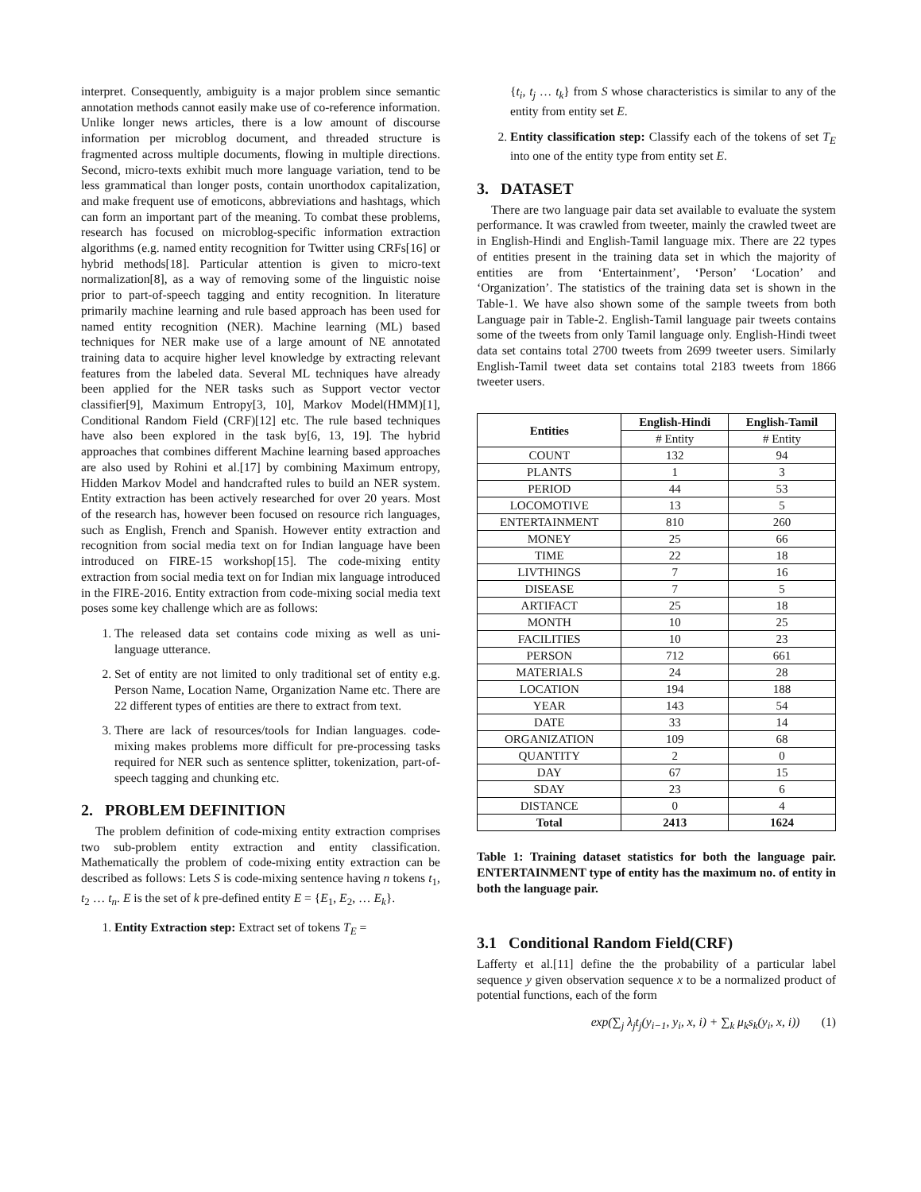interpret. Consequently, ambiguity is a major problem since semantic annotation methods cannot easily make use of co-reference information. Unlike longer news articles, there is a low amount of discourse information per microblog document, and threaded structure is fragmented across multiple documents, flowing in multiple directions. Second, micro-texts exhibit much more language variation, tend to be less grammatical than longer posts, contain unorthodox capitalization, and make frequent use of emoticons, abbreviations and hashtags, which can form an important part of the meaning. To combat these problems, research has focused on microblog-specific information extraction algorithms (e.g. named entity recognition for Twitter using CRFs[16] or hybrid methods[18]. Particular attention is given to micro-text normalization[8], as a way of removing some of the linguistic noise prior to part-of-speech tagging and entity recognition. In literature primarily machine learning and rule based approach has been used for named entity recognition (NER). Machine learning (ML) based techniques for NER make use of a large amount of NE annotated training data to acquire higher level knowledge by extracting relevant features from the labeled data. Several ML techniques have already been applied for the NER tasks such as Support vector vector classifier[9], Maximum Entropy[3, 10], Markov Model(HMM)[1], Conditional Random Field (CRF)[12] etc. The rule based techniques have also been explored in the task by[6, 13, 19]. The hybrid approaches that combines different Machine learning based approaches are also used by Rohini et al.[17] by combining Maximum entropy, Hidden Markov Model and handcrafted rules to build an NER system. Entity extraction has been actively researched for over 20 years. Most of the research has, however been focused on resource rich languages, such as English, French and Spanish. However entity extraction and recognition from social media text on for Indian language have been introduced on FIRE-15 workshop[15]. The code-mixing entity extraction from social media text on for Indian mix language introduced in the FIRE-2016. Entity extraction from code-mixing social media text poses some key challenge which are as follows:
1. The released data set contains code mixing as well as uni-language utterance.
2. Set of entity are not limited to only traditional set of entity e.g. Person Name, Location Name, Organization Name etc. There are 22 different types of entities are there to extract from text.
3. There are lack of resources/tools for Indian languages. code-mixing makes problems more difficult for pre-processing tasks required for NER such as sentence splitter, tokenization, part-of-speech tagging and chunking etc.
2. PROBLEM DEFINITION
The problem definition of code-mixing entity extraction comprises two sub-problem entity extraction and entity classification. Mathematically the problem of code-mixing entity extraction can be described as follows: Lets S is code-mixing sentence having n tokens t<sub>1</sub>, t<sub>2</sub> … t<sub>n</sub>. E is the set of k pre-defined entity E = {E<sub>1</sub>, E<sub>2</sub>, … E<sub>k</sub>}.
1. Entity Extraction step: Extract set of tokens T<sub>E</sub> =
{t<sub>i</sub>, t<sub>j</sub> … t<sub>k</sub>} from S whose characteristics is similar to any of the entity from entity set E.
2. Entity classification step: Classify each of the tokens of set T<sub>E</sub> into one of the entity type from entity set E.
3. DATASET
There are two language pair data set available to evaluate the system performance. It was crawled from tweeter, mainly the crawled tweet are in English-Hindi and English-Tamil language mix. There are 22 types of entities present in the training data set in which the majority of entities are from ‘Entertainment’, ‘Person’ ‘Location’ and ‘Organization’. The statistics of the training data set is shown in the Table-1. We have also shown some of the sample tweets from both Language pair in Table-2. English-Tamil language pair tweets contains some of the tweets from only Tamil language only. English-Hindi tweet data set contains total 2700 tweets from 2699 tweeter users. Similarly English-Tamil tweet data set contains total 2183 tweets from 1866 tweeter users.
| Entities | English-Hindi | English-Tamil |
| --- | --- | --- |
| | # Entity | # Entity |
| COUNT | 132 | 94 |
| PLANTS | 1 | 3 |
| PERIOD | 44 | 53 |
| LOCOMOTIVE | 13 | 5 |
| ENTERTAINMENT | 810 | 260 |
| MONEY | 25 | 66 |
| TIME | 22 | 18 |
| LIVTHINGS | 7 | 16 |
| DISEASE | 7 | 5 |
| ARTIFACT | 25 | 18 |
| MONTH | 10 | 25 |
| FACILITIES | 10 | 23 |
| PERSON | 712 | 661 |
| MATERIALS | 24 | 28 |
| LOCATION | 194 | 188 |
| YEAR | 143 | 54 |
| DATE | 33 | 14 |
| ORGANIZATION | 109 | 68 |
| QUANTITY | 2 | 0 |
| DAY | 67 | 15 |
| SDAY | 23 | 6 |
| DISTANCE | 0 | 4 |
| Total | 2413 | 1624 |
Table 1: Training dataset statistics for both the language pair. ENTERTAINMENT type of entity has the maximum no. of entity in both the language pair.
3.1 Conditional Random Field(CRF)
Lafferty et al.[11] define the the probability of a particular label sequence y given observation sequence x to be a normalized product of potential functions, each of the form
exp(∑<sub>j</sub> λ<sub>j</sub>t<sub>j</sub>(y<sub>i−1</sub>, y<sub>i</sub>, x, i) + ∑<sub>k</sub> μ<sub>k</sub>s<sub>k</sub>(y<sub>i</sub>, x, i)) (1)